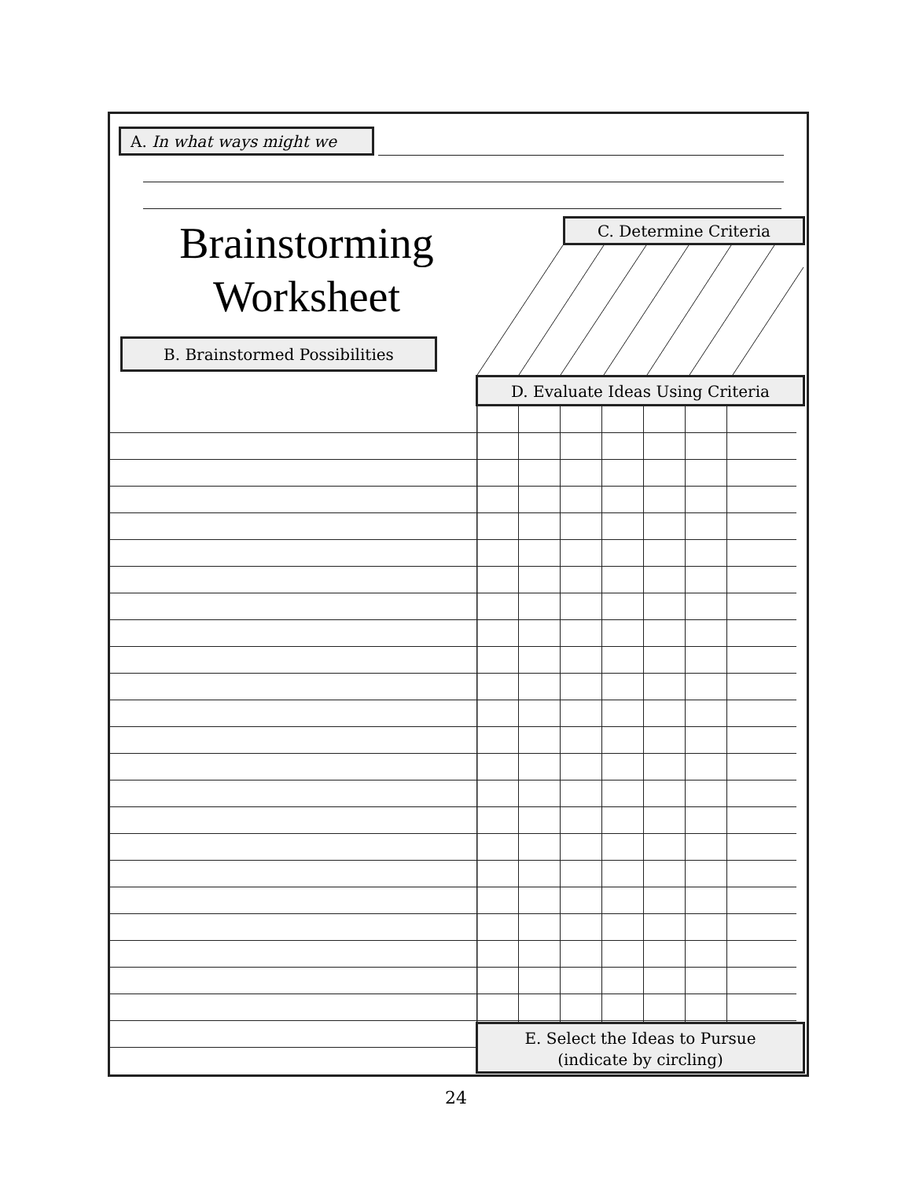A. In what ways might we
Brainstorming
Worksheet
B. Brainstormed Possibilities
C. Determine Criteria
D. Evaluate Ideas Using Criteria
E. Select the Ideas to Pursue
(indicate by circling)
24